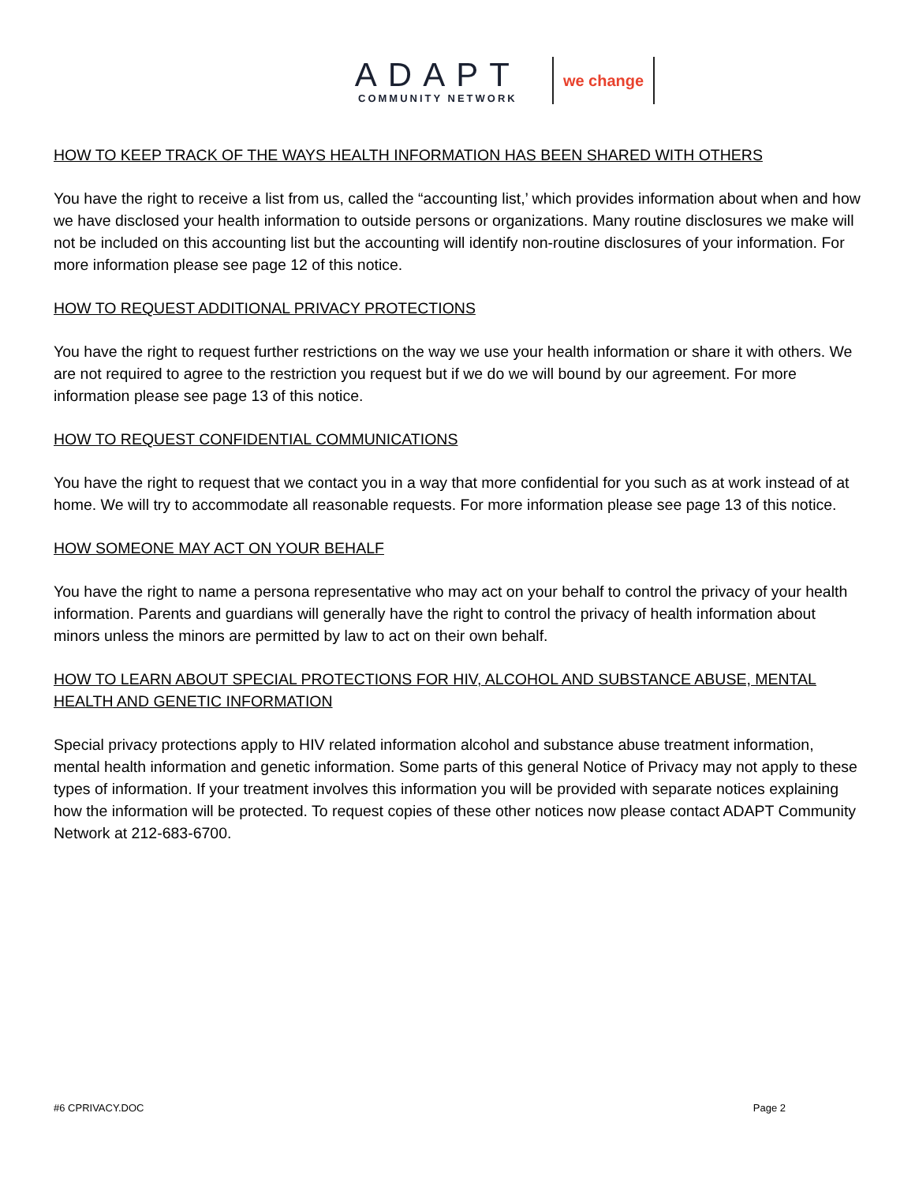ADAPT
COMMUNITY NETWORK
we change
HOW TO KEEP TRACK OF THE WAYS HEALTH INFORMATION HAS BEEN SHARED WITH OTHERS
You have the right to receive a list from us, called the “accounting list,’ which provides information about when and how we have disclosed your health information to outside persons or organizations. Many routine disclosures we make will not be included on this accounting list but the accounting will identify non-routine disclosures of your information. For more information please see page 12 of this notice.
HOW TO REQUEST ADDITIONAL PRIVACY PROTECTIONS
You have the right to request further restrictions on the way we use your health information or share it with others. We are not required to agree to the restriction you request but if we do we will bound by our agreement. For more information please see page 13 of this notice.
HOW TO REQUEST CONFIDENTIAL COMMUNICATIONS
You have the right to request that we contact you in a way that more confidential for you such as at work instead of at home. We will try to accommodate all reasonable requests. For more information please see page 13 of this notice.
HOW SOMEONE MAY ACT ON YOUR BEHALF
You have the right to name a persona representative who may act on your behalf to control the privacy of your health information. Parents and guardians will generally have the right to control the privacy of health information about minors unless the minors are permitted by law to act on their own behalf.
HOW TO LEARN ABOUT SPECIAL PROTECTIONS FOR HIV, ALCOHOL AND SUBSTANCE ABUSE, MENTAL HEALTH AND GENETIC INFORMATION
Special privacy protections apply to HIV related information alcohol and substance abuse treatment information, mental health information and genetic information. Some parts of this general Notice of Privacy may not apply to these types of information. If your treatment involves this information you will be provided with separate notices explaining how the information will be protected. To request copies of these other notices now please contact ADAPT Community Network at 212-683-6700.
#6 CPRIVACY.DOC Page 2